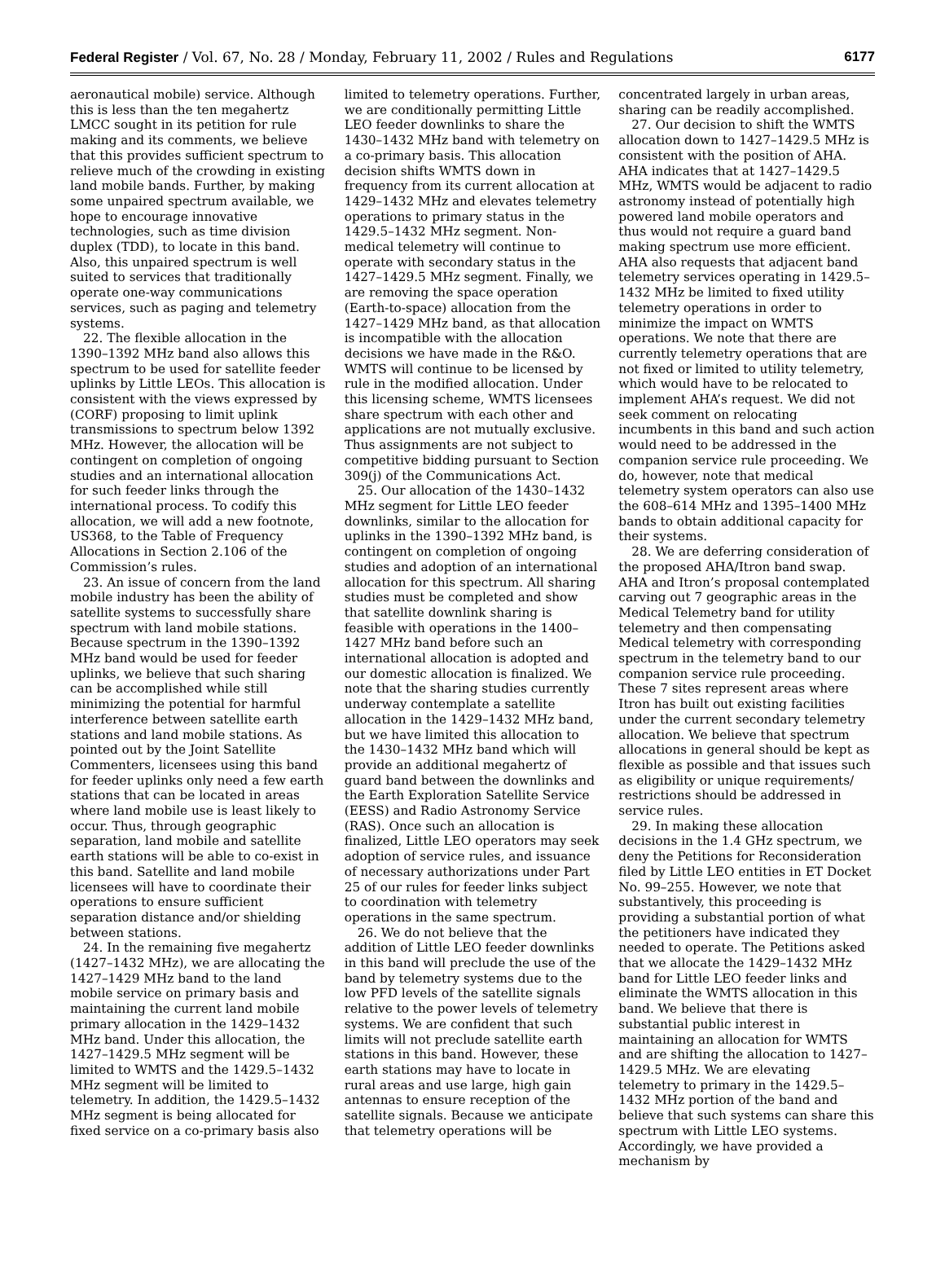Federal Register / Vol. 67, No. 28 / Monday, February 11, 2002 / Rules and Regulations 6177
aeronautical mobile) service. Although this is less than the ten megahertz LMCC sought in its petition for rule making and its comments, we believe that this provides sufficient spectrum to relieve much of the crowding in existing land mobile bands. Further, by making some unpaired spectrum available, we hope to encourage innovative technologies, such as time division duplex (TDD), to locate in this band. Also, this unpaired spectrum is well suited to services that traditionally operate one-way communications services, such as paging and telemetry systems.
22. The flexible allocation in the 1390–1392 MHz band also allows this spectrum to be used for satellite feeder uplinks by Little LEOs. This allocation is consistent with the views expressed by (CORF) proposing to limit uplink transmissions to spectrum below 1392 MHz. However, the allocation will be contingent on completion of ongoing studies and an international allocation for such feeder links through the international process. To codify this allocation, we will add a new footnote, US368, to the Table of Frequency Allocations in Section 2.106 of the Commission’s rules.
23. An issue of concern from the land mobile industry has been the ability of satellite systems to successfully share spectrum with land mobile stations. Because spectrum in the 1390–1392 MHz band would be used for feeder uplinks, we believe that such sharing can be accomplished while still minimizing the potential for harmful interference between satellite earth stations and land mobile stations. As pointed out by the Joint Satellite Commenters, licensees using this band for feeder uplinks only need a few earth stations that can be located in areas where land mobile use is least likely to occur. Thus, through geographic separation, land mobile and satellite earth stations will be able to co-exist in this band. Satellite and land mobile licensees will have to coordinate their operations to ensure sufficient separation distance and/or shielding between stations.
24. In the remaining five megahertz (1427–1432 MHz), we are allocating the 1427–1429 MHz band to the land mobile service on primary basis and maintaining the current land mobile primary allocation in the 1429–1432 MHz band. Under this allocation, the 1427–1429.5 MHz segment will be limited to WMTS and the 1429.5–1432 MHz segment will be limited to telemetry. In addition, the 1429.5–1432 MHz segment is being allocated for fixed service on a co-primary basis also
limited to telemetry operations. Further, we are conditionally permitting Little LEO feeder downlinks to share the 1430–1432 MHz band with telemetry on a co-primary basis. This allocation decision shifts WMTS down in frequency from its current allocation at 1429–1432 MHz and elevates telemetry operations to primary status in the 1429.5–1432 MHz segment. Non-medical telemetry will continue to operate with secondary status in the 1427–1429.5 MHz segment. Finally, we are removing the space operation (Earth-to-space) allocation from the 1427–1429 MHz band, as that allocation is incompatible with the allocation decisions we have made in the R&O. WMTS will continue to be licensed by rule in the modified allocation. Under this licensing scheme, WMTS licensees share spectrum with each other and applications are not mutually exclusive. Thus assignments are not subject to competitive bidding pursuant to Section 309(j) of the Communications Act.
25. Our allocation of the 1430–1432 MHz segment for Little LEO feeder downlinks, similar to the allocation for uplinks in the 1390–1392 MHz band, is contingent on completion of ongoing studies and adoption of an international allocation for this spectrum. All sharing studies must be completed and show that satellite downlink sharing is feasible with operations in the 1400–1427 MHz band before such an international allocation is adopted and our domestic allocation is finalized. We note that the sharing studies currently underway contemplate a satellite allocation in the 1429–1432 MHz band, but we have limited this allocation to the 1430–1432 MHz band which will provide an additional megahertz of guard band between the downlinks and the Earth Exploration Satellite Service (EESS) and Radio Astronomy Service (RAS). Once such an allocation is finalized, Little LEO operators may seek adoption of service rules, and issuance of necessary authorizations under Part 25 of our rules for feeder links subject to coordination with telemetry operations in the same spectrum.
26. We do not believe that the addition of Little LEO feeder downlinks in this band will preclude the use of the band by telemetry systems due to the low PFD levels of the satellite signals relative to the power levels of telemetry systems. We are confident that such limits will not preclude satellite earth stations in this band. However, these earth stations may have to locate in rural areas and use large, high gain antennas to ensure reception of the satellite signals. Because we anticipate that telemetry operations will be
concentrated largely in urban areas, sharing can be readily accomplished.
27. Our decision to shift the WMTS allocation down to 1427–1429.5 MHz is consistent with the position of AHA. AHA indicates that at 1427–1429.5 MHz, WMTS would be adjacent to radio astronomy instead of potentially high powered land mobile operators and thus would not require a guard band making spectrum use more efficient. AHA also requests that adjacent band telemetry services operating in 1429.5–1432 MHz be limited to fixed utility telemetry operations in order to minimize the impact on WMTS operations. We note that there are currently telemetry operations that are not fixed or limited to utility telemetry, which would have to be relocated to implement AHA’s request. We did not seek comment on relocating incumbents in this band and such action would need to be addressed in the companion service rule proceeding. We do, however, note that medical telemetry system operators can also use the 608–614 MHz and 1395–1400 MHz bands to obtain additional capacity for their systems.
28. We are deferring consideration of the proposed AHA/Itron band swap. AHA and Itron’s proposal contemplated carving out 7 geographic areas in the Medical Telemetry band for utility telemetry and then compensating Medical telemetry with corresponding spectrum in the telemetry band to our companion service rule proceeding. These 7 sites represent areas where Itron has built out existing facilities under the current secondary telemetry allocation. We believe that spectrum allocations in general should be kept as flexible as possible and that issues such as eligibility or unique requirements/ restrictions should be addressed in service rules.
29. In making these allocation decisions in the 1.4 GHz spectrum, we deny the Petitions for Reconsideration filed by Little LEO entities in ET Docket No. 99–255. However, we note that substantively, this proceeding is providing a substantial portion of what the petitioners have indicated they needed to operate. The Petitions asked that we allocate the 1429–1432 MHz band for Little LEO feeder links and eliminate the WMTS allocation in this band. We believe that there is substantial public interest in maintaining an allocation for WMTS and are shifting the allocation to 1427–1429.5 MHz. We are elevating telemetry to primary in the 1429.5–1432 MHz portion of the band and believe that such systems can share this spectrum with Little LEO systems. Accordingly, we have provided a mechanism by